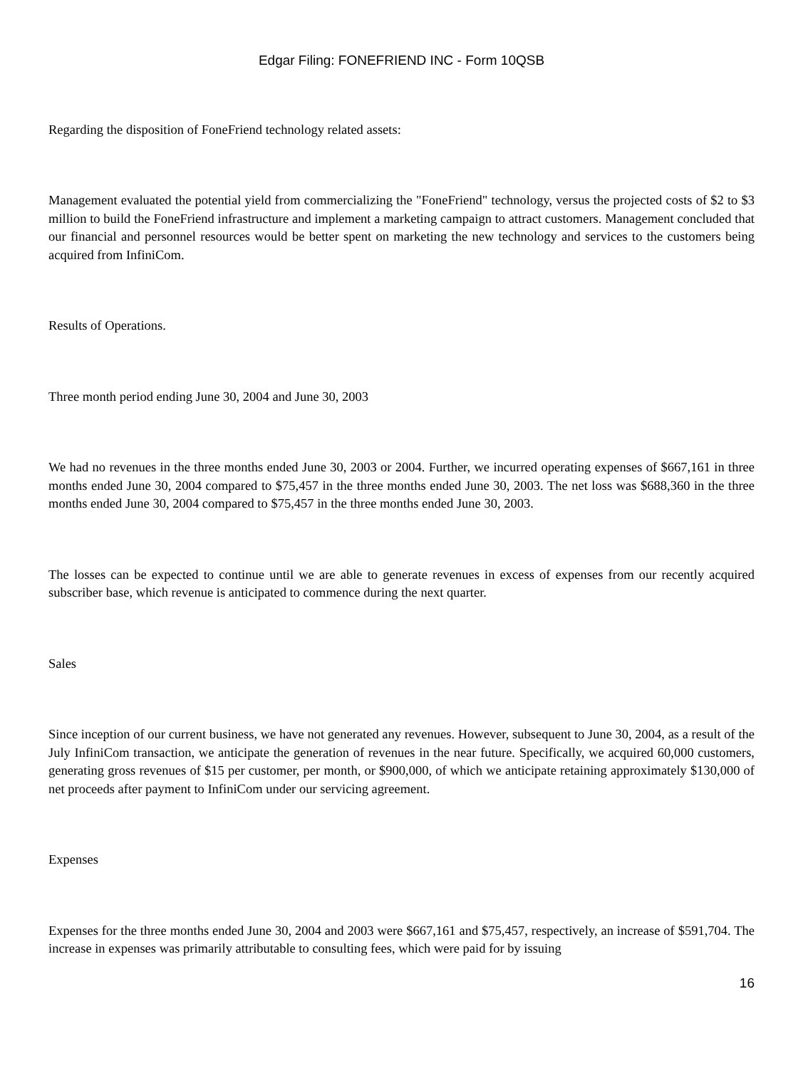Edgar Filing: FONEFRIEND INC - Form 10QSB
Regarding the disposition of FoneFriend technology related assets:
Management evaluated the potential yield from commercializing the "FoneFriend" technology, versus the projected costs of $2 to $3 million to build the FoneFriend infrastructure and implement a marketing campaign to attract customers. Management concluded that our financial and personnel resources would be better spent on marketing the new technology and services to the customers being acquired from InfiniCom.
Results of Operations.
Three month period ending June 30, 2004 and June 30, 2003
We had no revenues in the three months ended June 30, 2003 or 2004. Further, we incurred operating expenses of $667,161 in three months ended June 30, 2004 compared to $75,457 in the three months ended June 30, 2003. The net loss was $688,360 in the three months ended June 30, 2004 compared to $75,457 in the three months ended June 30, 2003.
The losses can be expected to continue until we are able to generate revenues in excess of expenses from our recently acquired subscriber base, which revenue is anticipated to commence during the next quarter.
Sales
Since inception of our current business, we have not generated any revenues. However, subsequent to June 30, 2004, as a result of the July InfiniCom transaction, we anticipate the generation of revenues in the near future. Specifically, we acquired 60,000 customers, generating gross revenues of $15 per customer, per month, or $900,000, of which we anticipate retaining approximately $130,000 of net proceeds after payment to InfiniCom under our servicing agreement.
Expenses
Expenses for the three months ended June 30, 2004 and 2003 were $667,161 and $75,457, respectively, an increase of $591,704. The increase in expenses was primarily attributable to consulting fees, which were paid for by issuing
16